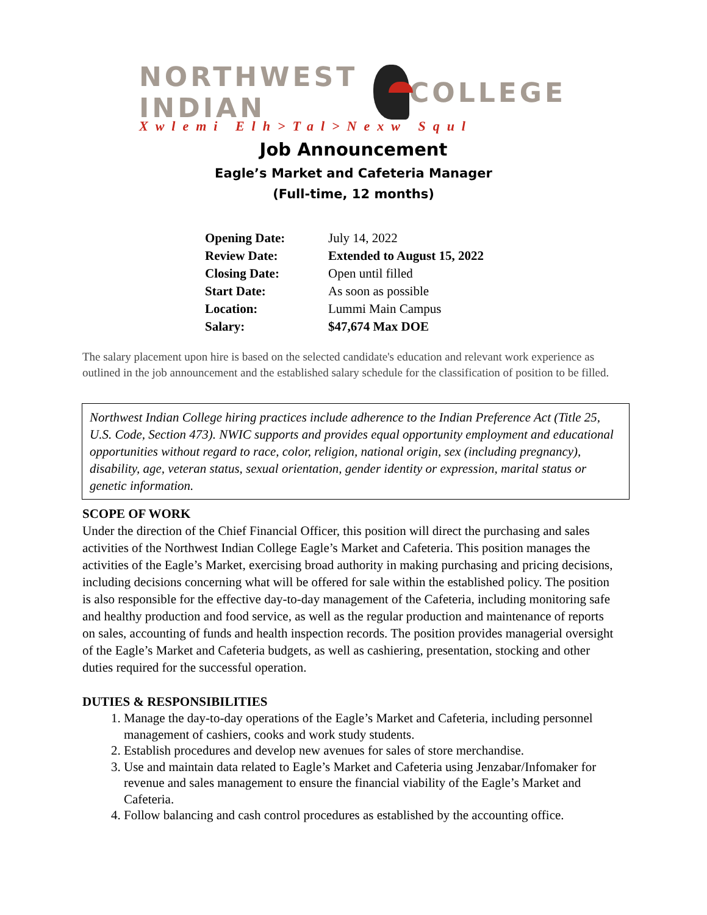NORTHWEST INDIAN COLLEGE
Xwlemi Elh>Tal>Nexw Squl
Job Announcement
Eagle’s Market and Cafeteria Manager
(Full-time, 12 months)
| Opening Date: | July 14, 2022 |
| Review Date: | Extended to August 15, 2022 |
| Closing Date: | Open until filled |
| Start Date: | As soon as possible |
| Location: | Lummi Main Campus |
| Salary: | $47,674 Max DOE |
The salary placement upon hire is based on the selected candidate's education and relevant work experience as outlined in the job announcement and the established salary schedule for the classification of position to be filled.
Northwest Indian College hiring practices include adherence to the Indian Preference Act (Title 25, U.S. Code, Section 473). NWIC supports and provides equal opportunity employment and educational opportunities without regard to race, color, religion, national origin, sex (including pregnancy), disability, age, veteran status, sexual orientation, gender identity or expression, marital status or genetic information.
SCOPE OF WORK
Under the direction of the Chief Financial Officer, this position will direct the purchasing and sales activities of the Northwest Indian College Eagle’s Market and Cafeteria. This position manages the activities of the Eagle’s Market, exercising broad authority in making purchasing and pricing decisions, including decisions concerning what will be offered for sale within the established policy. The position is also responsible for the effective day-to-day management of the Cafeteria, including monitoring safe and healthy production and food service, as well as the regular production and maintenance of reports on sales, accounting of funds and health inspection records. The position provides managerial oversight of the Eagle’s Market and Cafeteria budgets, as well as cashiering, presentation, stocking and other duties required for the successful operation.
DUTIES & RESPONSIBILITIES
1. Manage the day-to-day operations of the Eagle’s Market and Cafeteria, including personnel management of cashiers, cooks and work study students.
2. Establish procedures and develop new avenues for sales of store merchandise.
3. Use and maintain data related to Eagle’s Market and Cafeteria using Jenzabar/Infomaker for revenue and sales management to ensure the financial viability of the Eagle’s Market and Cafeteria.
4. Follow balancing and cash control procedures as established by the accounting office.